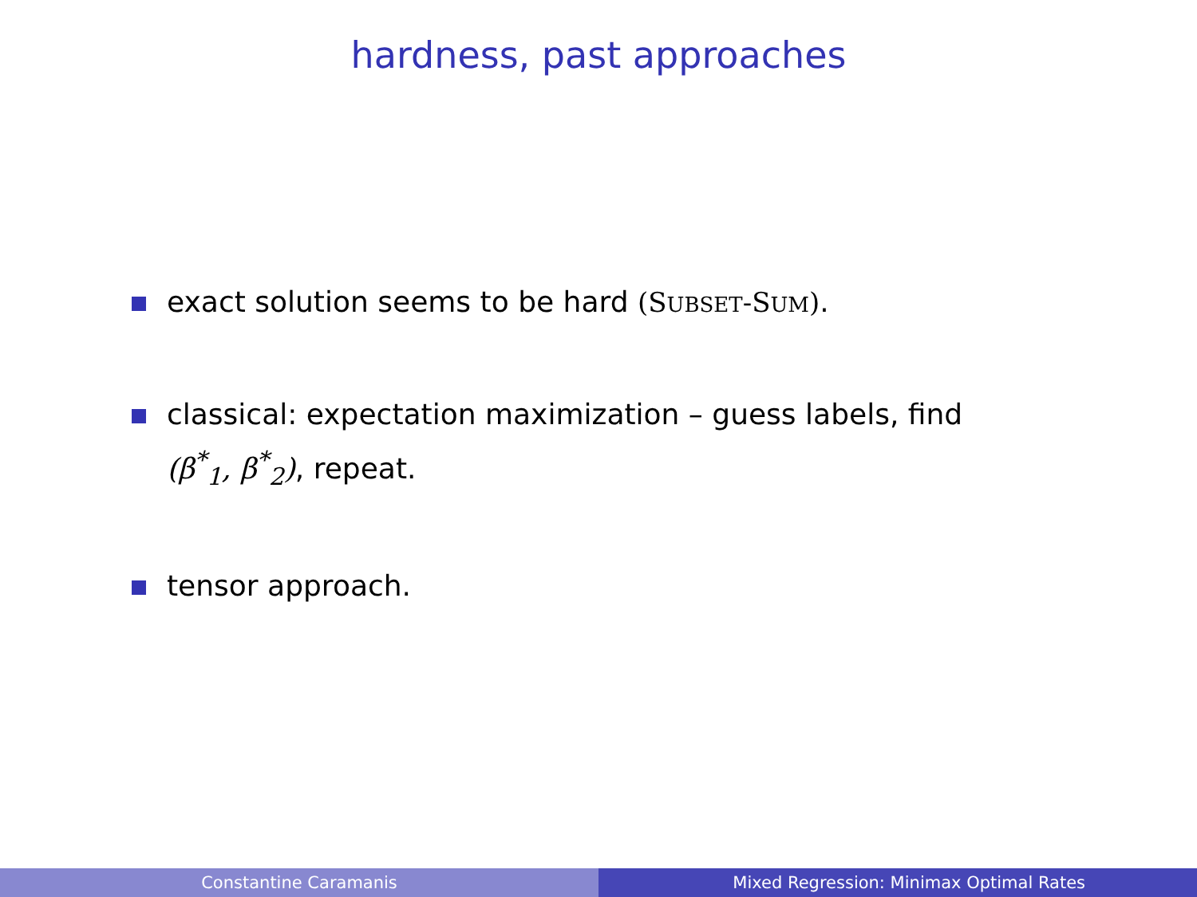hardness, past approaches
exact solution seems to be hard (SUBSET-SUM).
classical: expectation maximization – guess labels, find (β<sup>*</sup><sub>1</sub>, β<sup>*</sup><sub>2</sub>), repeat.
tensor approach.
Constantine Caramanis Mixed Regression: Minimax Optimal Rates